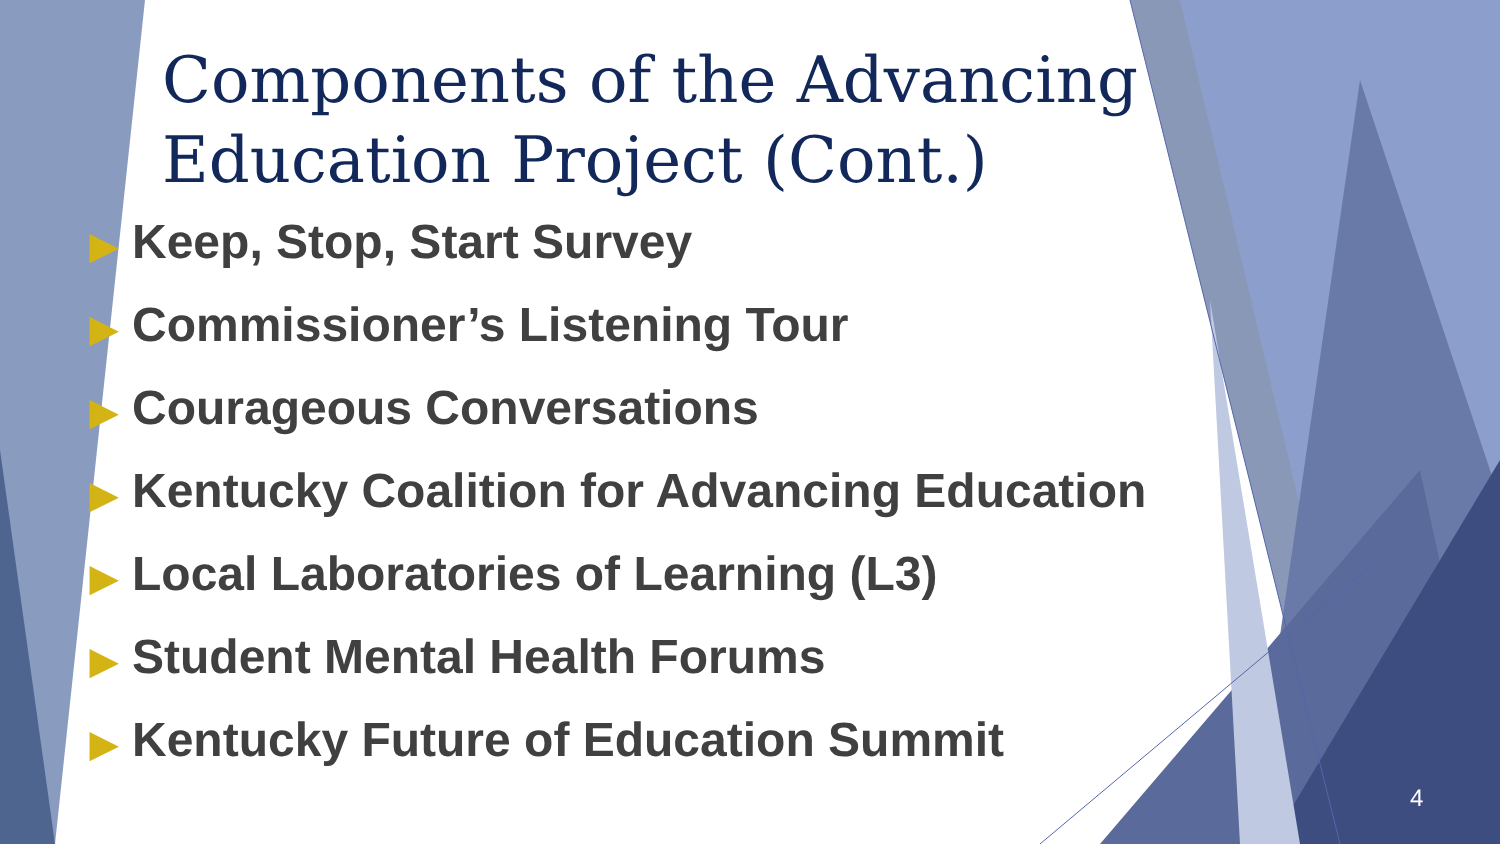Components of the Advancing Education Project (Cont.)
▶ Keep, Stop, Start Survey
▶ Commissioner’s Listening Tour
▶ Courageous Conversations
▶ Kentucky Coalition for Advancing Education
▶ Local Laboratories of Learning (L3)
▶ Student Mental Health Forums
▶ Kentucky Future of Education Summit
4